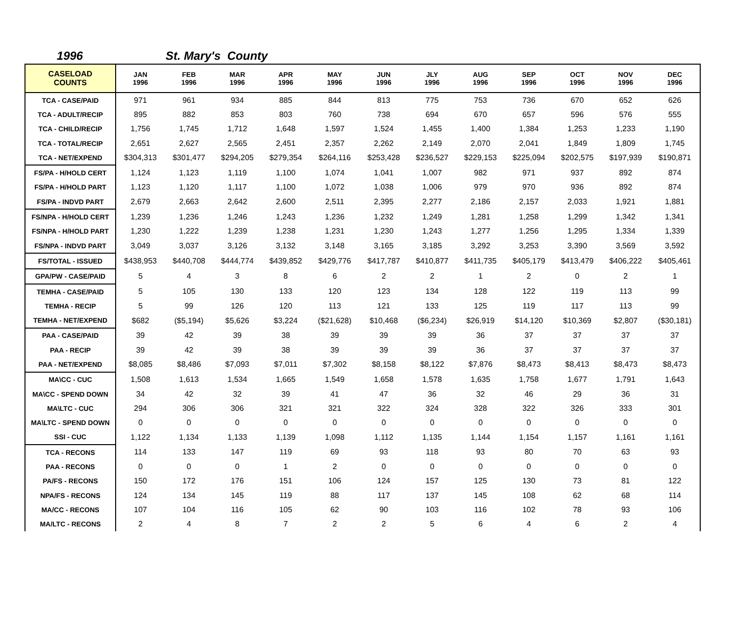1996 St. Mary's County
| CASELOAD COUNTS | JAN 1996 | FEB 1996 | MAR 1996 | APR 1996 | MAY 1996 | JUN 1996 | JLY 1996 | AUG 1996 | SEP 1996 | OCT 1996 | NOV 1996 | DEC 1996 |
| --- | --- | --- | --- | --- | --- | --- | --- | --- | --- | --- | --- | --- |
| TCA - CASE/PAID | 971 | 961 | 934 | 885 | 844 | 813 | 775 | 753 | 736 | 670 | 652 | 626 |
| TCA - ADULT/RECIP | 895 | 882 | 853 | 803 | 760 | 738 | 694 | 670 | 657 | 596 | 576 | 555 |
| TCA - CHILD/RECIP | 1,756 | 1,745 | 1,712 | 1,648 | 1,597 | 1,524 | 1,455 | 1,400 | 1,384 | 1,253 | 1,233 | 1,190 |
| TCA - TOTAL/RECIP | 2,651 | 2,627 | 2,565 | 2,451 | 2,357 | 2,262 | 2,149 | 2,070 | 2,041 | 1,849 | 1,809 | 1,745 |
| TCA - NET/EXPEND | $304,313 | $301,477 | $294,205 | $279,354 | $264,116 | $253,428 | $236,527 | $229,153 | $225,094 | $202,575 | $197,939 | $190,871 |
| FS/PA - H/HOLD CERT | 1,124 | 1,123 | 1,119 | 1,100 | 1,074 | 1,041 | 1,007 | 982 | 971 | 937 | 892 | 874 |
| FS/PA - H/HOLD PART | 1,123 | 1,120 | 1,117 | 1,100 | 1,072 | 1,038 | 1,006 | 979 | 970 | 936 | 892 | 874 |
| FS/PA - INDVD PART | 2,679 | 2,663 | 2,642 | 2,600 | 2,511 | 2,395 | 2,277 | 2,186 | 2,157 | 2,033 | 1,921 | 1,881 |
| FS/NPA - H/HOLD CERT | 1,239 | 1,236 | 1,246 | 1,243 | 1,236 | 1,232 | 1,249 | 1,281 | 1,258 | 1,299 | 1,342 | 1,341 |
| FS/NPA - H/HOLD PART | 1,230 | 1,222 | 1,239 | 1,238 | 1,231 | 1,230 | 1,243 | 1,277 | 1,256 | 1,295 | 1,334 | 1,339 |
| FS/NPA - INDVD PART | 3,049 | 3,037 | 3,126 | 3,132 | 3,148 | 3,165 | 3,185 | 3,292 | 3,253 | 3,390 | 3,569 | 3,592 |
| FS/TOTAL - ISSUED | $438,953 | $440,708 | $444,774 | $439,852 | $429,776 | $417,787 | $410,877 | $411,735 | $405,179 | $413,479 | $406,222 | $405,461 |
| GPA/PW - CASE/PAID | 5 | 4 | 3 | 8 | 6 | 2 | 2 | 1 | 2 | 0 | 2 | 1 |
| TEMHA - CASE/PAID | 5 | 105 | 130 | 133 | 120 | 123 | 134 | 128 | 122 | 119 | 113 | 99 |
| TEMHA - RECIP | 5 | 99 | 126 | 120 | 113 | 121 | 133 | 125 | 119 | 117 | 113 | 99 |
| TEMHA - NET/EXPEND | $682 | ($5,194) | $5,626 | $3,224 | ($21,628) | $10,468 | ($6,234) | $26,919 | $14,120 | $10,369 | $2,807 | ($30,181) |
| PAA - CASE/PAID | 39 | 42 | 39 | 38 | 39 | 39 | 39 | 36 | 37 | 37 | 37 | 37 |
| PAA - RECIP | 39 | 42 | 39 | 38 | 39 | 39 | 39 | 36 | 37 | 37 | 37 | 37 |
| PAA - NET/EXPEND | $8,085 | $8,486 | $7,093 | $7,011 | $7,302 | $8,158 | $8,122 | $7,876 | $8,473 | $8,413 | $8,473 | $8,473 |
| MA\CC - CUC | 1,508 | 1,613 | 1,534 | 1,665 | 1,549 | 1,658 | 1,578 | 1,635 | 1,758 | 1,677 | 1,791 | 1,643 |
| MA\CC - SPEND DOWN | 34 | 42 | 32 | 39 | 41 | 47 | 36 | 32 | 46 | 29 | 36 | 31 |
| MA\LTC - CUC | 294 | 306 | 306 | 321 | 321 | 322 | 324 | 328 | 322 | 326 | 333 | 301 |
| MA\LTC - SPEND DOWN | 0 | 0 | 0 | 0 | 0 | 0 | 0 | 0 | 0 | 0 | 0 | 0 |
| SSI - CUC | 1,122 | 1,134 | 1,133 | 1,139 | 1,098 | 1,112 | 1,135 | 1,144 | 1,154 | 1,157 | 1,161 | 1,161 |
| TCA - RECONS | 114 | 133 | 147 | 119 | 69 | 93 | 118 | 93 | 80 | 70 | 63 | 93 |
| PAA - RECONS | 0 | 0 | 0 | 1 | 2 | 0 | 0 | 0 | 0 | 0 | 0 | 0 |
| PA/FS - RECONS | 150 | 172 | 176 | 151 | 106 | 124 | 157 | 125 | 130 | 73 | 81 | 122 |
| NPA/FS - RECONS | 124 | 134 | 145 | 119 | 88 | 117 | 137 | 145 | 108 | 62 | 68 | 114 |
| MA/CC - RECONS | 107 | 104 | 116 | 105 | 62 | 90 | 103 | 116 | 102 | 78 | 93 | 106 |
| MA/LTC - RECONS | 2 | 4 | 8 | 7 | 2 | 2 | 5 | 6 | 4 | 6 | 2 | 4 |